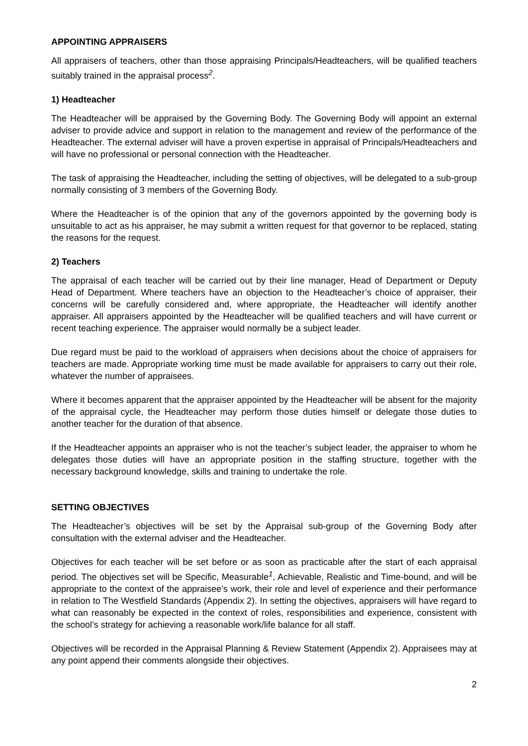APPOINTING APPRAISERS
All appraisers of teachers, other than those appraising Principals/Headteachers, will be qualified teachers suitably trained in the appraisal process<sup>2</sup>.
1) Headteacher
The Headteacher will be appraised by the Governing Body. The Governing Body will appoint an external adviser to provide advice and support in relation to the management and review of the performance of the Headteacher. The external adviser will have a proven expertise in appraisal of Principals/Headteachers and will have no professional or personal connection with the Headteacher.
The task of appraising the Headteacher, including the setting of objectives, will be delegated to a sub-group normally consisting of 3 members of the Governing Body.
Where the Headteacher is of the opinion that any of the governors appointed by the governing body is unsuitable to act as his appraiser, he may submit a written request for that governor to be replaced, stating the reasons for the request.
2) Teachers
The appraisal of each teacher will be carried out by their line manager, Head of Department or Deputy Head of Department. Where teachers have an objection to the Headteacher’s choice of appraiser, their concerns will be carefully considered and, where appropriate, the Headteacher will identify another appraiser. All appraisers appointed by the Headteacher will be qualified teachers and will have current or recent teaching experience. The appraiser would normally be a subject leader.
Due regard must be paid to the workload of appraisers when decisions about the choice of appraisers for teachers are made. Appropriate working time must be made available for appraisers to carry out their role, whatever the number of appraisees.
Where it becomes apparent that the appraiser appointed by the Headteacher will be absent for the majority of the appraisal cycle, the Headteacher may perform those duties himself or delegate those duties to another teacher for the duration of that absence.
If the Headteacher appoints an appraiser who is not the teacher’s subject leader, the appraiser to whom he delegates those duties will have an appropriate position in the staffing structure, together with the necessary background knowledge, skills and training to undertake the role.
SETTING OBJECTIVES
The Headteacher’s objectives will be set by the Appraisal sub-group of the Governing Body after consultation with the external adviser and the Headteacher.
Objectives for each teacher will be set before or as soon as practicable after the start of each appraisal period. The objectives set will be Specific, Measurable<sup>1</sup>, Achievable, Realistic and Time-bound, and will be appropriate to the context of the appraisee’s work, their role and level of experience and their performance in relation to The Westfield Standards (Appendix 2). In setting the objectives, appraisers will have regard to what can reasonably be expected in the context of roles, responsibilities and experience, consistent with the school’s strategy for achieving a reasonable work/life balance for all staff.
Objectives will be recorded in the Appraisal Planning & Review Statement (Appendix 2). Appraisees may at any point append their comments alongside their objectives.
2